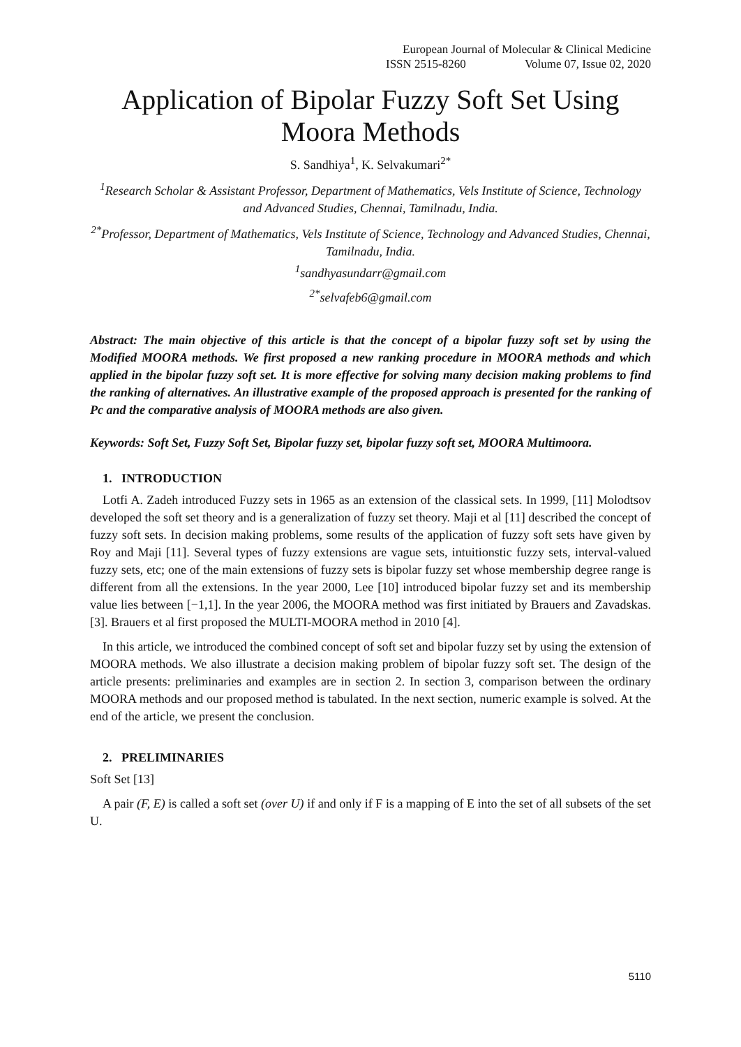European Journal of Molecular & Clinical Medicine
ISSN 2515-8260 Volume 07, Issue 02, 2020
Application of Bipolar Fuzzy Soft Set Using Moora Methods
S. Sandhiya<sup>1</sup>, K. Selvakumari<sup>2*</sup>
<sup>1</sup> Research Scholar & Assistant Professor, Department of Mathematics, Vels Institute of Science, Technology and Advanced Studies, Chennai, Tamilnadu, India.
<sup>2*</sup>Professor, Department of Mathematics, Vels Institute of Science, Technology and Advanced Studies, Chennai, Tamilnadu, India.
<sup>1</sup> sandhyasundarr@gmail.com
<sup>2*</sup>selvafeb6@gmail.com
Abstract: The main objective of this article is that the concept of a bipolar fuzzy soft set by using the Modified MOORA methods. We first proposed a new ranking procedure in MOORA methods and which applied in the bipolar fuzzy soft set. It is more effective for solving many decision making problems to find the ranking of alternatives. An illustrative example of the proposed approach is presented for the ranking of Pc and the comparative analysis of MOORA methods are also given.
Keywords: Soft Set, Fuzzy Soft Set, Bipolar fuzzy set, bipolar fuzzy soft set, MOORA Multimoora.
1. INTRODUCTION
Lotfi A. Zadeh introduced Fuzzy sets in 1965 as an extension of the classical sets. In 1999, [11] Molodtsov developed the soft set theory and is a generalization of fuzzy set theory. Maji et al [11] described the concept of fuzzy soft sets. In decision making problems, some results of the application of fuzzy soft sets have given by Roy and Maji [11]. Several types of fuzzy extensions are vague sets, intuitionstic fuzzy sets, interval-valued fuzzy sets, etc; one of the main extensions of fuzzy sets is bipolar fuzzy set whose membership degree range is different from all the extensions. In the year 2000, Lee [10] introduced bipolar fuzzy set and its membership value lies between [−1,1]. In the year 2006, the MOORA method was first initiated by Brauers and Zavadskas.[3]. Brauers et al first proposed the MULTI-MOORA method in 2010 [4].
In this article, we introduced the combined concept of soft set and bipolar fuzzy set by using the extension of MOORA methods. We also illustrate a decision making problem of bipolar fuzzy soft set. The design of the article presents: preliminaries and examples are in section 2. In section 3, comparison between the ordinary MOORA methods and our proposed method is tabulated. In the next section, numeric example is solved. At the end of the article, we present the conclusion.
2. PRELIMINARIES
Soft Set [13]
A pair (F, E) is called a soft set (over U) if and only if F is a mapping of E into the set of all subsets of the set U.
5110